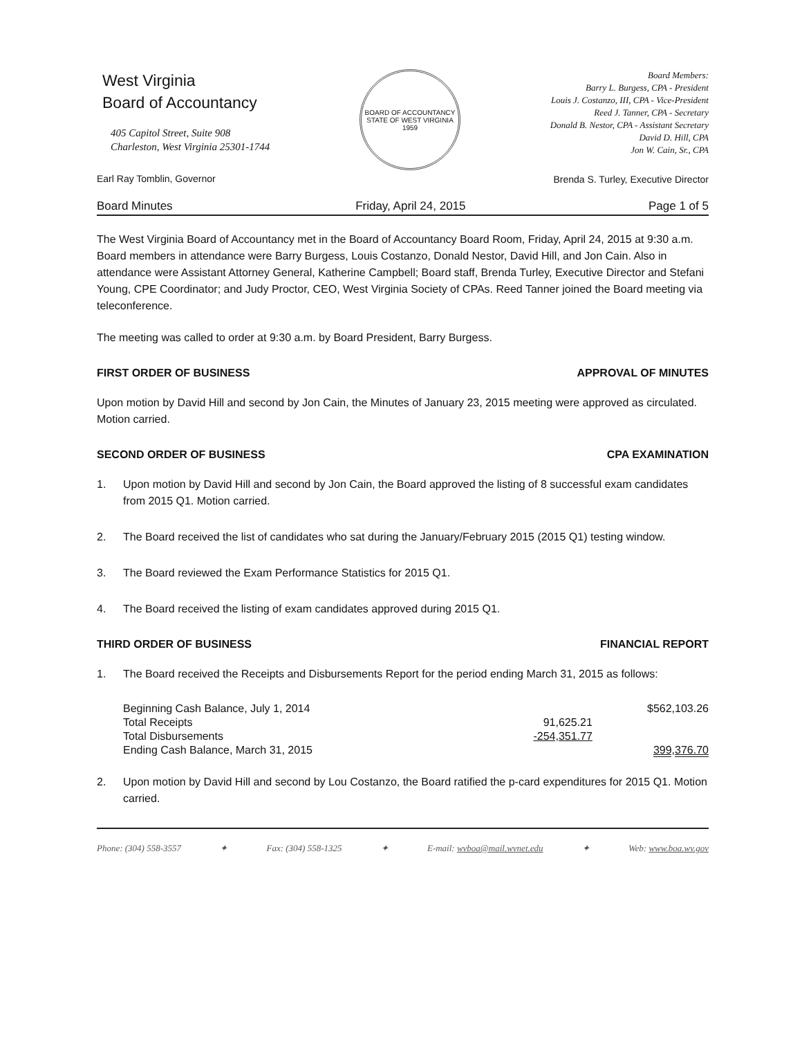West Virginia
Board of Accountancy
405 Capitol Street, Suite 908
Charleston, West Virginia 25301-1744
Earl Ray Tomblin, Governor
BOARD OF ACCOUNTANCY
STATE OF WEST VIRGINIA
1959
Board Members:
Barry L. Burgess, CPA - President
Louis J. Costanzo, III, CPA - Vice-President
Reed J. Tanner, CPA - Secretary
Donald B. Nestor, CPA - Assistant Secretary
David D. Hill, CPA
Jon W. Cain, Sr., CPA
Brenda S. Turley, Executive Director
Board Minutes Friday, April 24, 2015 Page 1 of 5
The West Virginia Board of Accountancy met in the Board of Accountancy Board Room, Friday, April 24, 2015 at 9:30 a.m. Board members in attendance were Barry Burgess, Louis Costanzo, Donald Nestor, David Hill, and Jon Cain. Also in attendance were Assistant Attorney General, Katherine Campbell; Board staff, Brenda Turley, Executive Director and Stefani Young, CPE Coordinator; and Judy Proctor, CEO, West Virginia Society of CPAs. Reed Tanner joined the Board meeting via teleconference.
The meeting was called to order at 9:30 a.m. by Board President, Barry Burgess.
FIRST ORDER OF BUSINESS APPROVAL OF MINUTES
Upon motion by David Hill and second by Jon Cain, the Minutes of January 23, 2015 meeting were approved as circulated. Motion carried.
SECOND ORDER OF BUSINESS CPA EXAMINATION
1. Upon motion by David Hill and second by Jon Cain, the Board approved the listing of 8 successful exam candidates from 2015 Q1. Motion carried.
2. The Board received the list of candidates who sat during the January/February 2015 (2015 Q1) testing window.
3. The Board reviewed the Exam Performance Statistics for 2015 Q1.
4. The Board received the listing of exam candidates approved during 2015 Q1.
THIRD ORDER OF BUSINESS FINANCIAL REPORT
1. The Board received the Receipts and Disbursements Report for the period ending March 31, 2015 as follows:
| Beginning Cash Balance, July 1, 2014 | | $562,103.26 |
| Total Receipts | 91,625.21 | |
| Total Disbursements | -254,351.77 | |
| Ending Cash Balance, March 31, 2015 | | 399,376.70 |
2. Upon motion by David Hill and second by Lou Costanzo, the Board ratified the p-card expenditures for 2015 Q1. Motion carried.
Phone: (304) 558-3557 ✦ Fax: (304) 558-1325 ✦ E-mail: wvboa@mail.wvnet.edu ✦ Web: www.boa.wv.gov